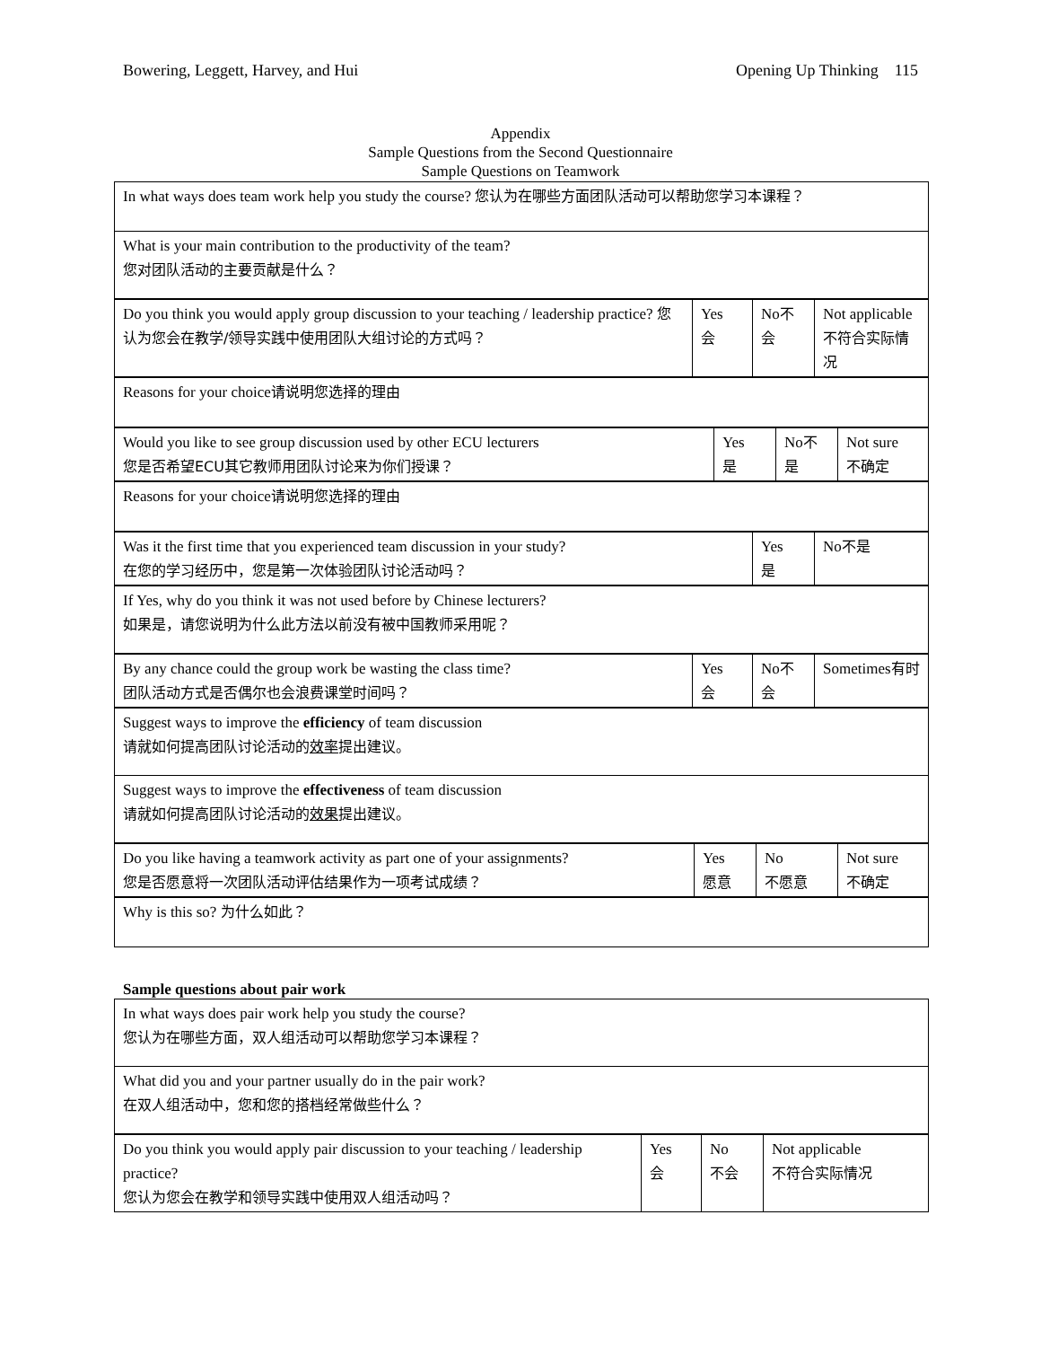Bowering, Leggett, Harvey, and Hui Opening Up Thinking 115
Appendix
Sample Questions from the Second Questionnaire
Sample Questions on Teamwork
| In what ways does team work help you study the course? 您认为在哪些方面团队活动可以帮助您学习本课程？ |
| What is your main contribution to the productivity of the team? 您对团队活动的主要贡献是什么？ |
| Do you think you would apply group discussion to your teaching / leadership practice? 您认为您会在教学/领导实践中使用团队大组讨论的方式吗？ | Yes 会 | No 不 会 | Not applicable 不符合实际情况 |
| Reasons for your choice 请说明您选择的理由 |
| Would you like to see group discussion used by other ECU lecturers 您是否希望ECU其它教师用团队讨论来为你们授课？ | Yes 是 | No 不 是 | Not sure 不确定 |
| Reasons for your choice 请说明您选择的理由 |
| Was it the first time that you experienced team discussion in your study? 在您的学习经历中，您是第一次体验团队讨论活动吗？ | Yes 是 | No 不是 |
| If Yes, why do you think it was not used before by Chinese lecturers? 如果是，请您说明为什么此方法以前没有被中国教师采用呢？ |
| By any chance could the group work be wasting the class time? 团队活动方式是否偶尔也会浪费课堂时间吗？ | Yes 会 | No 不 会 | Sometimes 有时 |
| Suggest ways to improve the efficiency of team discussion 请就如何提高团队讨论活动的 效率 提出建议。 |
| Suggest ways to improve the effectiveness of team discussion 请就如何提高团队讨论活动的 效果 提出建议。 |
| Do you like having a teamwork activity as part one of your assignments? 您是否愿意将一次团队活动评估结果作为一项考试成绩？ | Yes 愿意 | No 不愿意 | Not sure 不确定 |
| Why is this so? 为什么如此？ |
Sample questions about pair work
| In what ways does pair work help you study the course? 您认为在哪些方面，双人组活动可以帮助您学习本课程？ |
| What did you and your partner usually do in the pair work? 在双人组活动中，您和您的搭档经常做些什么？ |
| Do you think you would apply pair discussion to your teaching / leadership practice? 您认为您会在教学和领导实践中使用双人组活动吗？ | Yes 会 | No 不会 | Not applicable 不符合实际情况 |